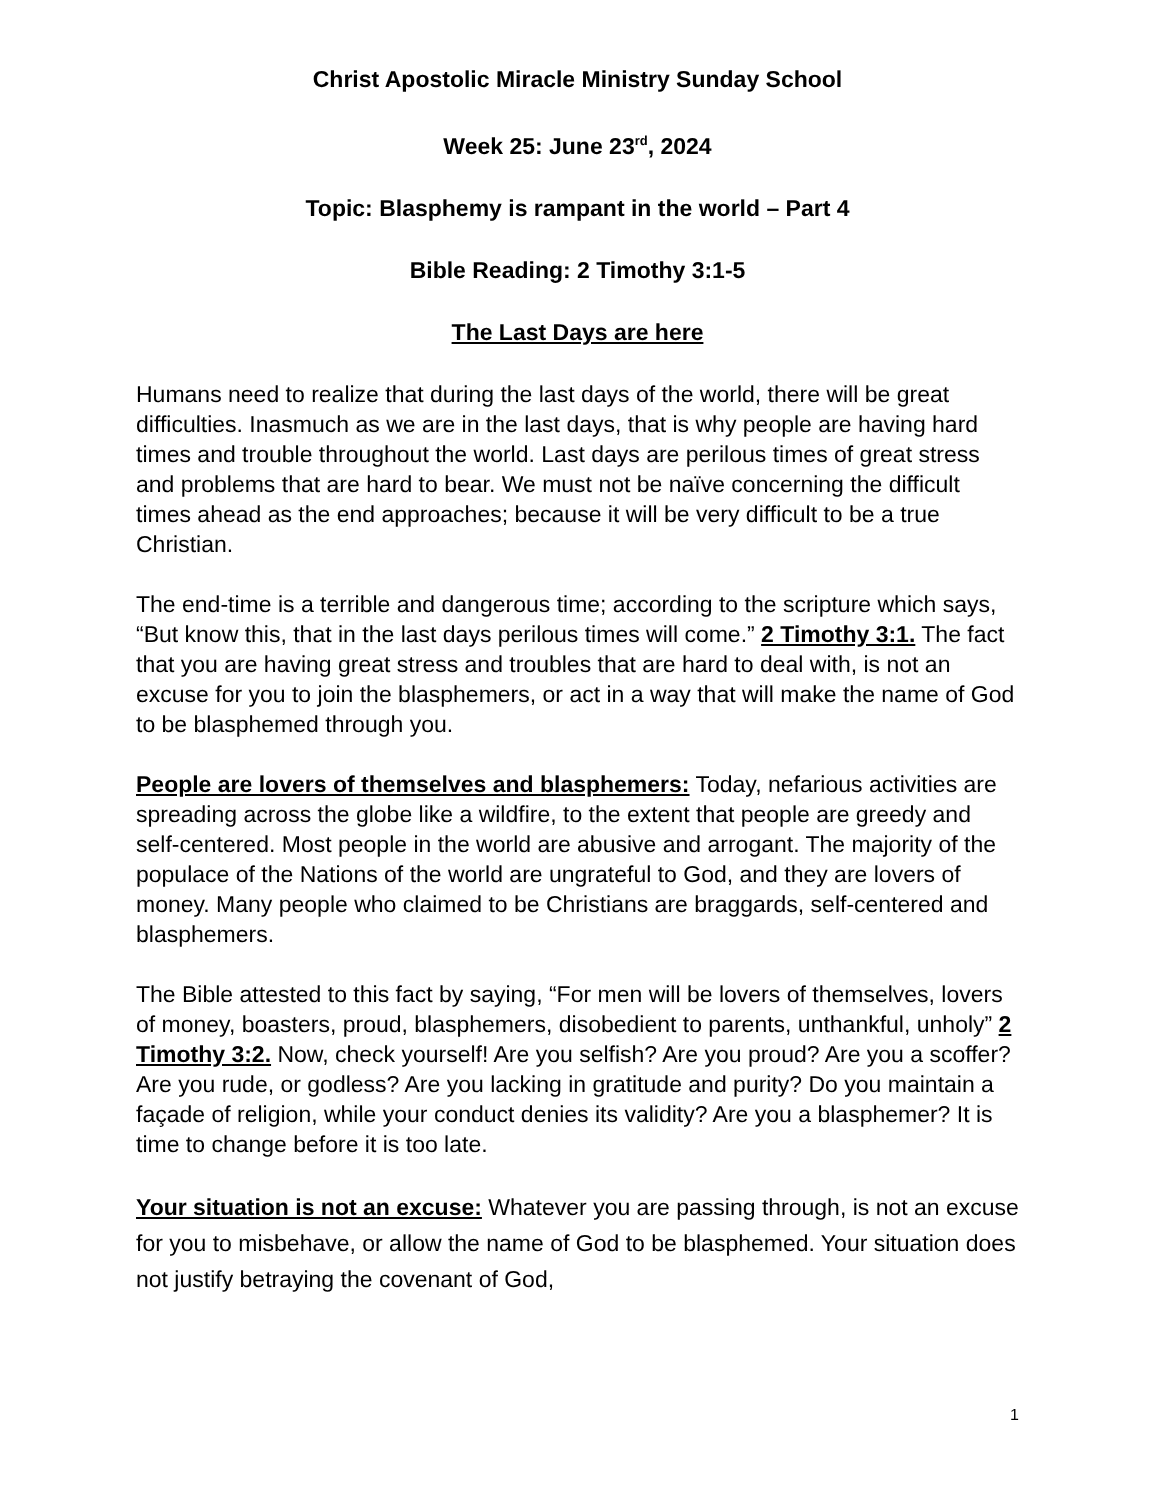Christ Apostolic Miracle Ministry Sunday School
Week 25: June 23<sup>rd</sup>, 2024
Topic: Blasphemy is rampant in the world – Part 4
Bible Reading: 2 Timothy 3:1-5
The Last Days are here
Humans need to realize that during the last days of the world, there will be great difficulties. Inasmuch as we are in the last days, that is why people are having hard times and trouble throughout the world. Last days are perilous times of great stress and problems that are hard to bear. We must not be naïve concerning the difficult times ahead as the end approaches; because it will be very difficult to be a true Christian.
The end-time is a terrible and dangerous time; according to the scripture which says, “But know this, that in the last days perilous times will come.” 2 Timothy 3:1. The fact that you are having great stress and troubles that are hard to deal with, is not an excuse for you to join the blasphemers, or act in a way that will make the name of God to be blasphemed through you.
People are lovers of themselves and blasphemers: Today, nefarious activities are spreading across the globe like a wildfire, to the extent that people are greedy and self-centered. Most people in the world are abusive and arrogant. The majority of the populace of the Nations of the world are ungrateful to God, and they are lovers of money. Many people who claimed to be Christians are braggards, self-centered and blasphemers.
The Bible attested to this fact by saying, “For men will be lovers of themselves, lovers of money, boasters, proud, blasphemers, disobedient to parents, unthankful, unholy” 2 Timothy 3:2. Now, check yourself! Are you selfish? Are you proud? Are you a scoffer? Are you rude, or godless? Are you lacking in gratitude and purity? Do you maintain a façade of religion, while your conduct denies its validity? Are you a blasphemer? It is time to change before it is too late.
Your situation is not an excuse: Whatever you are passing through, is not an excuse for you to misbehave, or allow the name of God to be blasphemed. Your situation does not justify betraying the covenant of God,
1